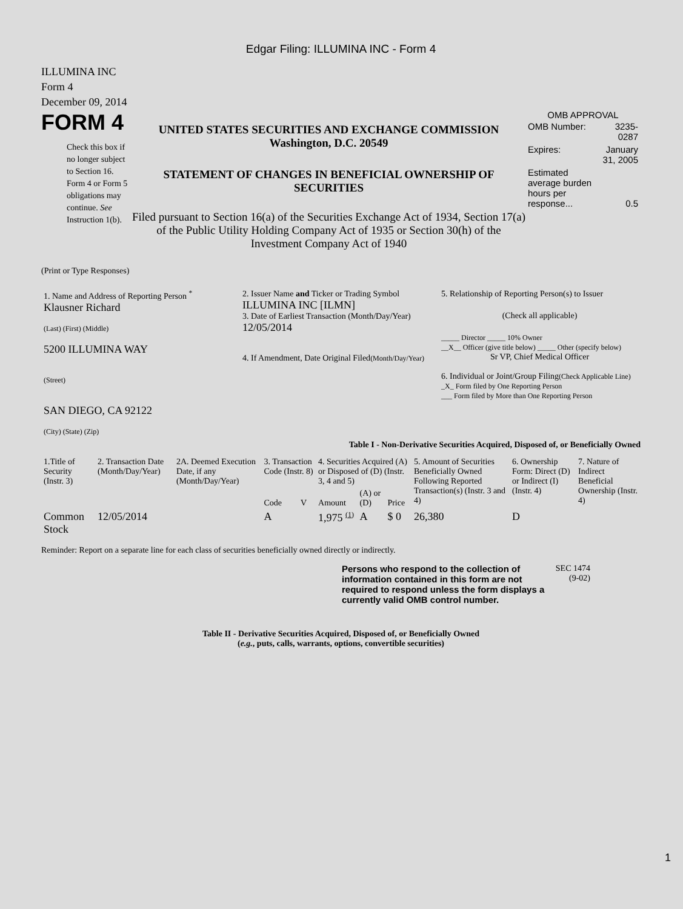Edgar Filing: ILLUMINA INC - Form 4
ILLUMINA INC
Form 4
December 09, 2014
FORM 4
Check this box if no longer subject to Section 16. Form 4 or Form 5 obligations may continue. See Instruction 1(b).
UNITED STATES SECURITIES AND EXCHANGE COMMISSION
Washington, D.C. 20549
STATEMENT OF CHANGES IN BENEFICIAL OWNERSHIP OF SECURITIES
Filed pursuant to Section 16(a) of the Securities Exchange Act of 1934, Section 17(a) of the Public Utility Holding Company Act of 1935 or Section 30(h) of the Investment Company Act of 1940
OMB APPROVAL
| OMB Number: | 3235-0287 |
| Expires: | January 31, 2005 |
| Estimated average burden hours per response... | 0.5 |
(Print or Type Responses)
| 1. Name and Address of Reporting Person <sup>*</sup> Klausner Richard (Last) (First) (Middle) 5200 ILLUMINA WAY (Street) SAN DIEGO, CA 92122 (City) (State) (Zip) | 2. Issuer Name and Ticker or Trading Symbol ILLUMINA INC [ILMN] 3. Date of Earliest Transaction (Month/Day/Year) 12/05/2014 4. If Amendment, Date Original Filed (Month/Day/Year) | 5. Relationship of Reporting Person(s) to Issuer (Check all applicable) _____ Director _____ 10% Owner __X__ Officer (give title below) _____ Other (specify below) Sr VP, Chief Medical Officer 6. Individual or Joint/Group Filing (Check Applicable Line) _X_ Form filed by One Reporting Person ___ Form filed by More than One Reporting Person |
Table I - Non-Derivative Securities Acquired, Disposed of, or Beneficially Owned
| 1.Title of Security (Instr. 3) | 2. Transaction Date (Month/Day/Year) | 2A. Deemed Execution Date, if any (Month/Day/Year) | 3. Transaction Code (Instr. 8) | | 4. Securities Acquired (A) or Disposed of (D) (Instr. 3, 4 and 5) | | | 5. Amount of Securities Beneficially Owned Following Reported Transaction(s) (Instr. 3 and 4) | 6. Ownership Form: Direct (D) or Indirect (I) (Instr. 4) | 7. Nature of Indirect Beneficial Ownership (Instr. 4) |
| | | | Code | V | Amount | (A) or (D) | Price | | | |
| Common Stock | 12/05/2014 | | A | | 1,975 <sup>(1)</sup> | A | $ 0 | 26,380 | D | |
Reminder: Report on a separate line for each class of securities beneficially owned directly or indirectly.
Persons who respond to the collection of information contained in this form are not required to respond unless the form displays a currently valid OMB control number.
SEC 1474 (9-02)
Table II - Derivative Securities Acquired, Disposed of, or Beneficially Owned
(e.g., puts, calls, warrants, options, convertible securities)
1